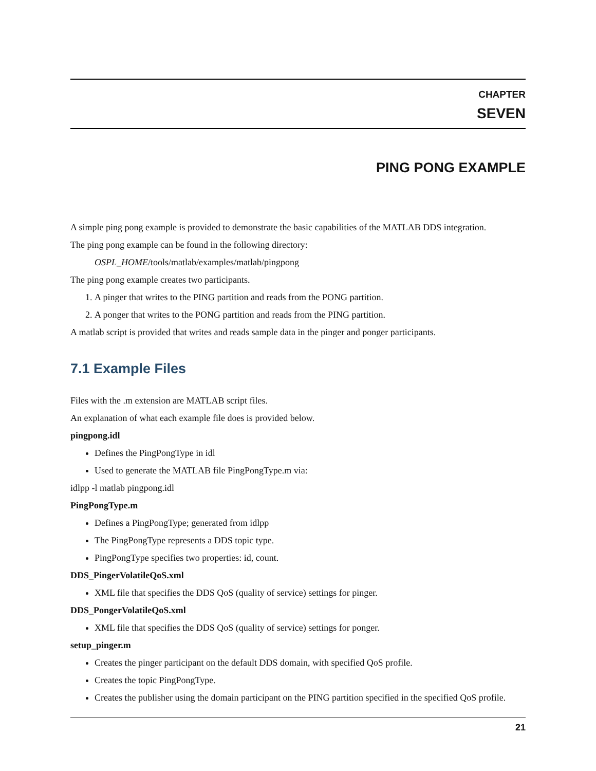CHAPTER
SEVEN
PING PONG EXAMPLE
A simple ping pong example is provided to demonstrate the basic capabilities of the MATLAB DDS integration.
The ping pong example can be found in the following directory:
OSPL_HOME/tools/matlab/examples/matlab/pingpong
The ping pong example creates two participants.
1. A pinger that writes to the PING partition and reads from the PONG partition.
2. A ponger that writes to the PONG partition and reads from the PING partition.
A matlab script is provided that writes and reads sample data in the pinger and ponger participants.
7.1 Example Files
Files with the .m extension are MATLAB script files.
An explanation of what each example file does is provided below.
pingpong.idl
Defines the PingPongType in idl
Used to generate the MATLAB file PingPongType.m via:
idlpp -l matlab pingpong.idl
PingPongType.m
Defines a PingPongType; generated from idlpp
The PingPongType represents a DDS topic type.
PingPongType specifies two properties: id, count.
DDS_PingerVolatileQoS.xml
XML file that specifies the DDS QoS (quality of service) settings for pinger.
DDS_PongerVolatileQoS.xml
XML file that specifies the DDS QoS (quality of service) settings for ponger.
setup_pinger.m
Creates the pinger participant on the default DDS domain, with specified QoS profile.
Creates the topic PingPongType.
Creates the publisher using the domain participant on the PING partition specified in the specified QoS profile.
21